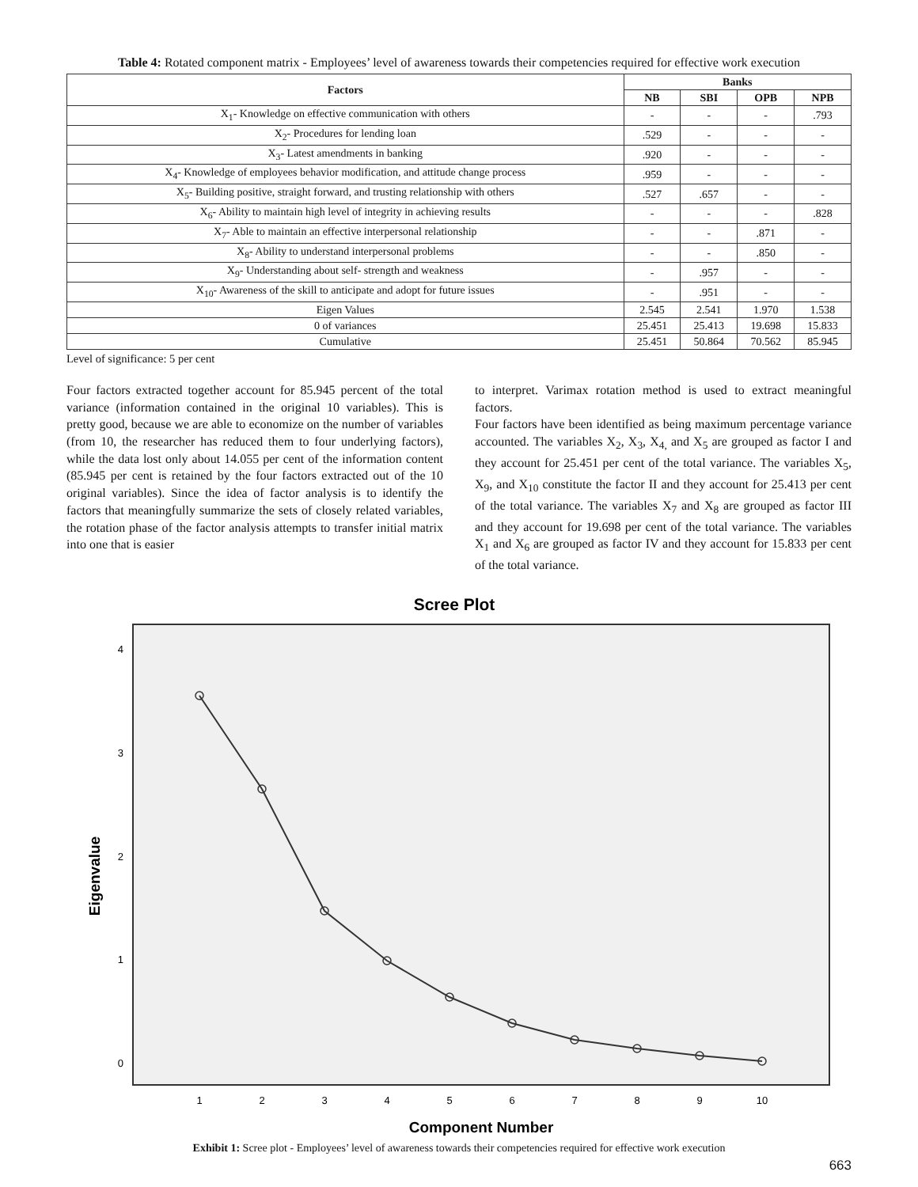Table 4: Rotated component matrix - Employees’ level of awareness towards their competencies required for effective work execution
| Factors | Banks | | | |
| --- | --- | --- | --- | --- |
| | NB | SBI | OPB | NPB |
| X<sub>1</sub>- Knowledge on effective communication with others | - | - | - | .793 |
| X<sub>2</sub>- Procedures for lending loan | .529 | - | - | - |
| X<sub>3</sub>- Latest amendments in banking | .920 | - | - | - |
| X<sub>4</sub>- Knowledge of employees behavior modification, and attitude change process | .959 | - | - | - |
| X<sub>5</sub>- Building positive, straight forward, and trusting relationship with others | .527 | .657 | - | - |
| X<sub>6</sub>- Ability to maintain high level of integrity in achieving results | - | - | - | .828 |
| X<sub>7</sub>- Able to maintain an effective interpersonal relationship | - | - | .871 | - |
| X<sub>8</sub>- Ability to understand interpersonal problems | - | - | .850 | - |
| X<sub>9</sub>- Understanding about self- strength and weakness | - | .957 | - | - |
| X<sub>10</sub>- Awareness of the skill to anticipate and adopt for future issues | - | .951 | - | - |
| Eigen Values | 2.545 | 2.541 | 1.970 | 1.538 |
| 0 of variances | 25.451 | 25.413 | 19.698 | 15.833 |
| Cumulative | 25.451 | 50.864 | 70.562 | 85.945 |
Level of significance: 5 per cent
Four factors extracted together account for 85.945 percent of the total variance (information contained in the original 10 variables). This is pretty good, because we are able to economize on the number of variables (from 10, the researcher has reduced them to four underlying factors), while the data lost only about 14.055 per cent of the information content (85.945 per cent is retained by the four factors extracted out of the 10 original variables). Since the idea of factor analysis is to identify the factors that meaningfully summarize the sets of closely related variables, the rotation phase of the factor analysis attempts to transfer initial matrix into one that is easier
to interpret. Varimax rotation method is used to extract meaningful factors.
Four factors have been identified as being maximum percentage variance accounted. The variables X<sub>2</sub>, X<sub>3</sub>, X<sub>4,</sub> and X<sub>5</sub> are grouped as factor I and they account for 25.451 per cent of the total variance. The variables X<sub>5</sub>, X<sub>9</sub>, and X<sub>10</sub> constitute the factor II and they account for 25.413 per cent of the total variance. The variables X<sub>7</sub> and X<sub>8</sub> are grouped as factor III and they account for 19.698 per cent of the total variance. The variables X<sub>1</sub> and X<sub>6</sub> are grouped as factor IV and they account for 15.833 per cent of the total variance.
Scree Plot
4
3
2
1
0
Eigenvalue
1
2
3
4
5
6
7
8
9
10
Component Number
Exhibit 1: Scree plot - Employees’ level of awareness towards their competencies required for effective work execution
663